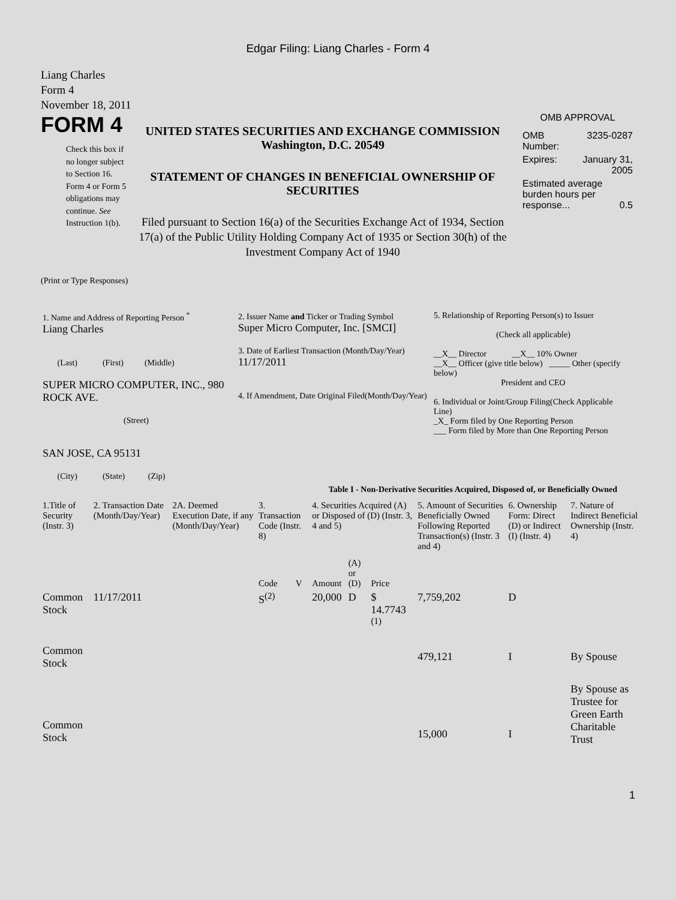Edgar Filing: Liang Charles - Form 4
Liang Charles
Form 4
November 18, 2011
FORM 4
Check this box if no longer subject to Section 16. Form 4 or Form 5 obligations may continue. See Instruction 1(b).
UNITED STATES SECURITIES AND EXCHANGE COMMISSION
Washington, D.C. 20549
STATEMENT OF CHANGES IN BENEFICIAL OWNERSHIP OF SECURITIES
Filed pursuant to Section 16(a) of the Securities Exchange Act of 1934, Section 17(a) of the Public Utility Holding Company Act of 1935 or Section 30(h) of the Investment Company Act of 1940
OMB APPROVAL
| OMB Number: | 3235-0287 |
| Expires: | January 31, 2005 |
| Estimated average burden hours per response... 0.5 | |
(Print or Type Responses)
| 1. Name and Address of Reporting Person <sup>*</sup> Liang Charles (Last) (First) (Middle) SUPER MICRO COMPUTER, INC., 980 ROCK AVE. (Street) SAN JOSE, CA 95131 (City) (State) (Zip) | 2. Issuer Name and Ticker or Trading Symbol Super Micro Computer, Inc. [SMCI] 3. Date of Earliest Transaction (Month/Day/Year) 11/17/2011 4. If Amendment, Date Original Filed(Month/Day/Year) | 5. Relationship of Reporting Person(s) to Issuer (Check all applicable) __X__ Director __X__ 10% Owner __X__ Officer (give title below) _____ Other (specify below) President and CEO 6. Individual or Joint/Group Filing(Check Applicable Line) _X_ Form filed by One Reporting Person ___ Form filed by More than One Reporting Person |
Table I - Non-Derivative Securities Acquired, Disposed of, or Beneficially Owned
| 1.Title of Security (Instr. 3) | 2. Transaction Date (Month/Day/Year) | 2A. Deemed Execution Date, if any (Month/Day/Year) | 3. Transaction Code (Instr. 8) | | 4. Securities Acquired (A) or Disposed of (D) (Instr. 3, 4 and 5) | | | 5. Amount of Securities Beneficially Owned Following Reported Transaction(s) (Instr. 3 and 4) | 6. Ownership Form: Direct (D) or Indirect (I) (Instr. 4) | 7. Nature of Indirect Beneficial Ownership (Instr. 4) |
| --- | --- | --- | --- | --- | --- | --- | --- | --- | --- | --- |
| | | | Code | V | Amount | (A) or (D) | Price | | | |
| Common Stock | 11/17/2011 | | S<sup>(2)</sup> | | 20,000 | D | $ 14.7743 <sup>(1)</sup> | 7,759,202 | D | |
| Common Stock | | | | | | | | 479,121 | I | By Spouse |
| Common Stock | | | | | | | | 15,000 | I | By Spouse as Trustee for Green Earth Charitable Trust |
1